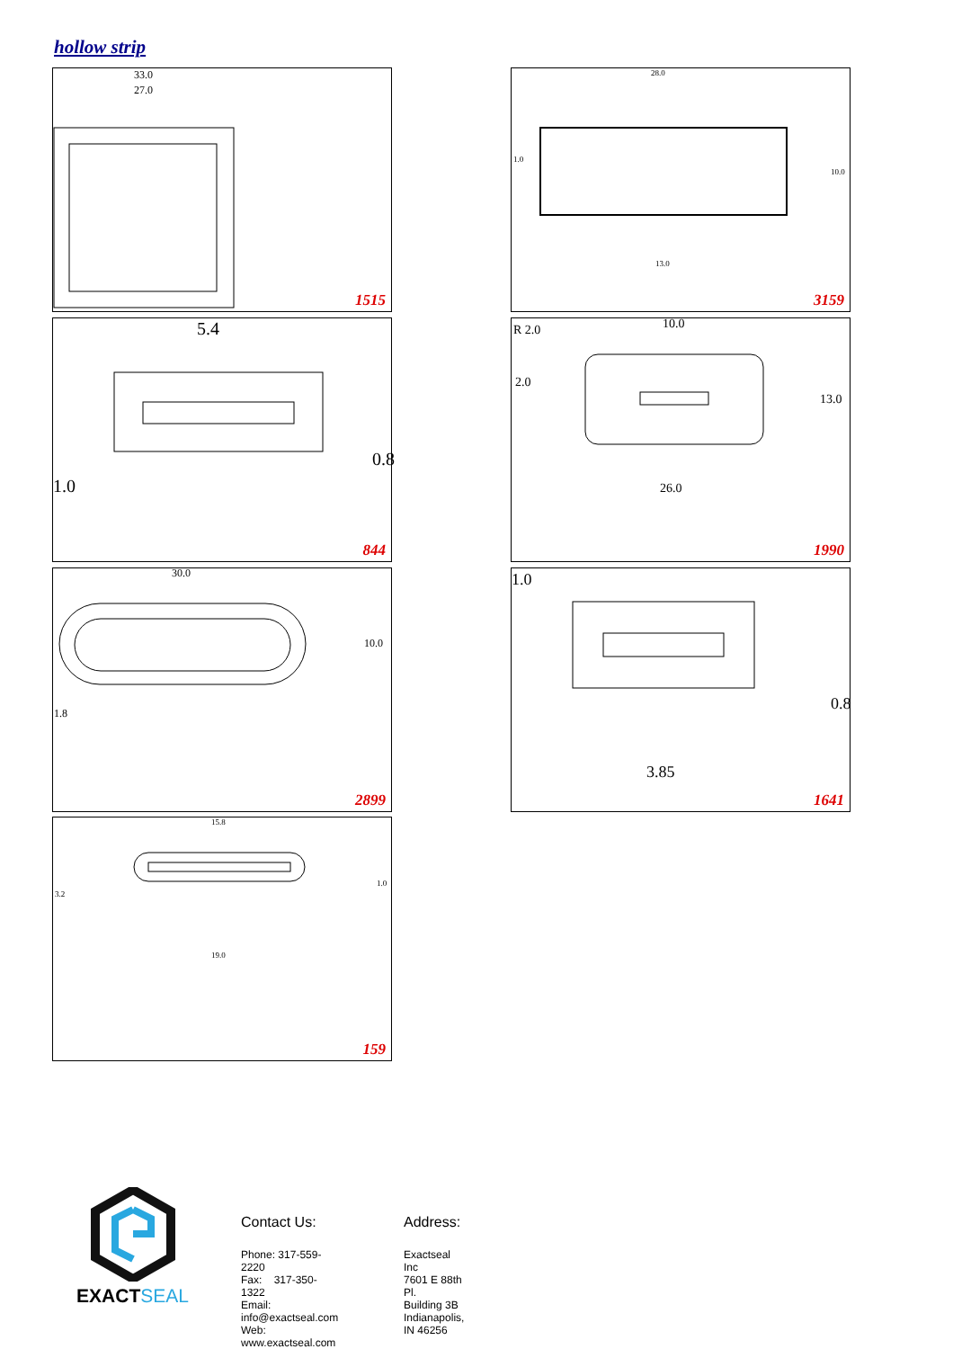hollow strip
33.0
27.0
1515
28.0
10.0
13.0
1.0
3159
5.4
0.8
1.0
844
R 2.0 10.0
2.0
13.0
26.0
1990
30.0
10.0
1.8
2899
1.0
0.8
3.85
1641
15.8
3.2
1.0
19.0
159
EXACTSEAL
Contact Us:
Phone: 317-559-2220
Fax: 317-350-1322
Email: info@exactseal.com
Web: www.exactseal.com
Address:
Exactseal Inc
7601 E 88th Pl.
Building 3B
Indianapolis, IN 46256